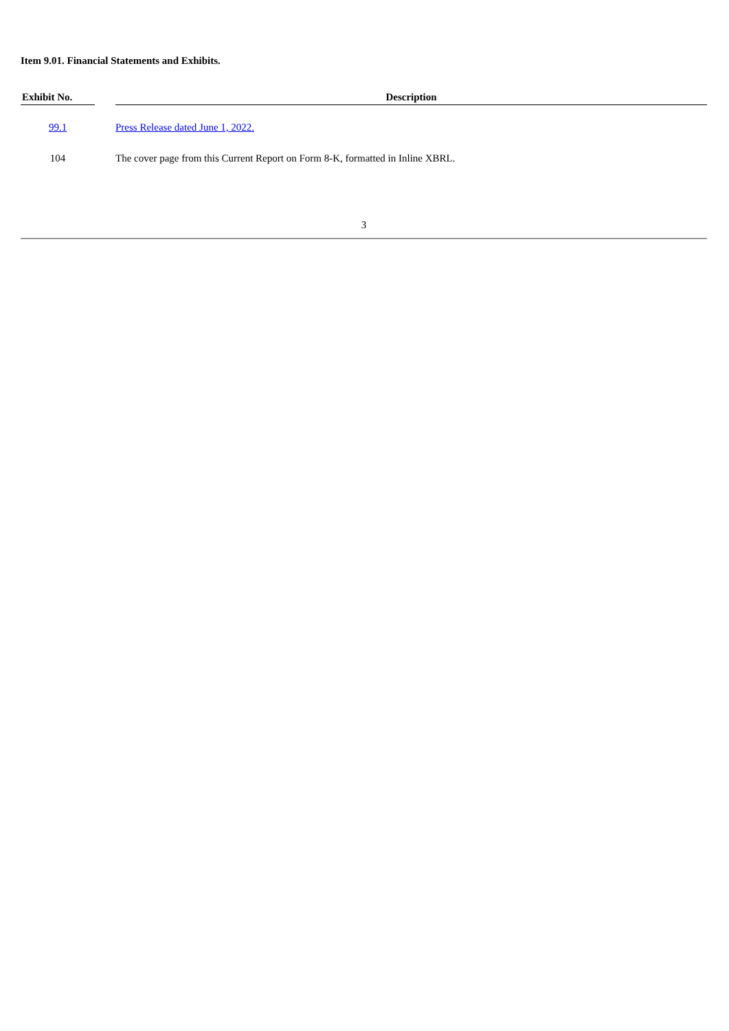Item 9.01. Financial Statements and Exhibits.
| Exhibit No. | | Description |
| --- | --- | --- |
| 99.1 | | Press Release dated June 1, 2022. |
| 104 | | The cover page from this Current Report on Form 8-K, formatted in Inline XBRL. |
3